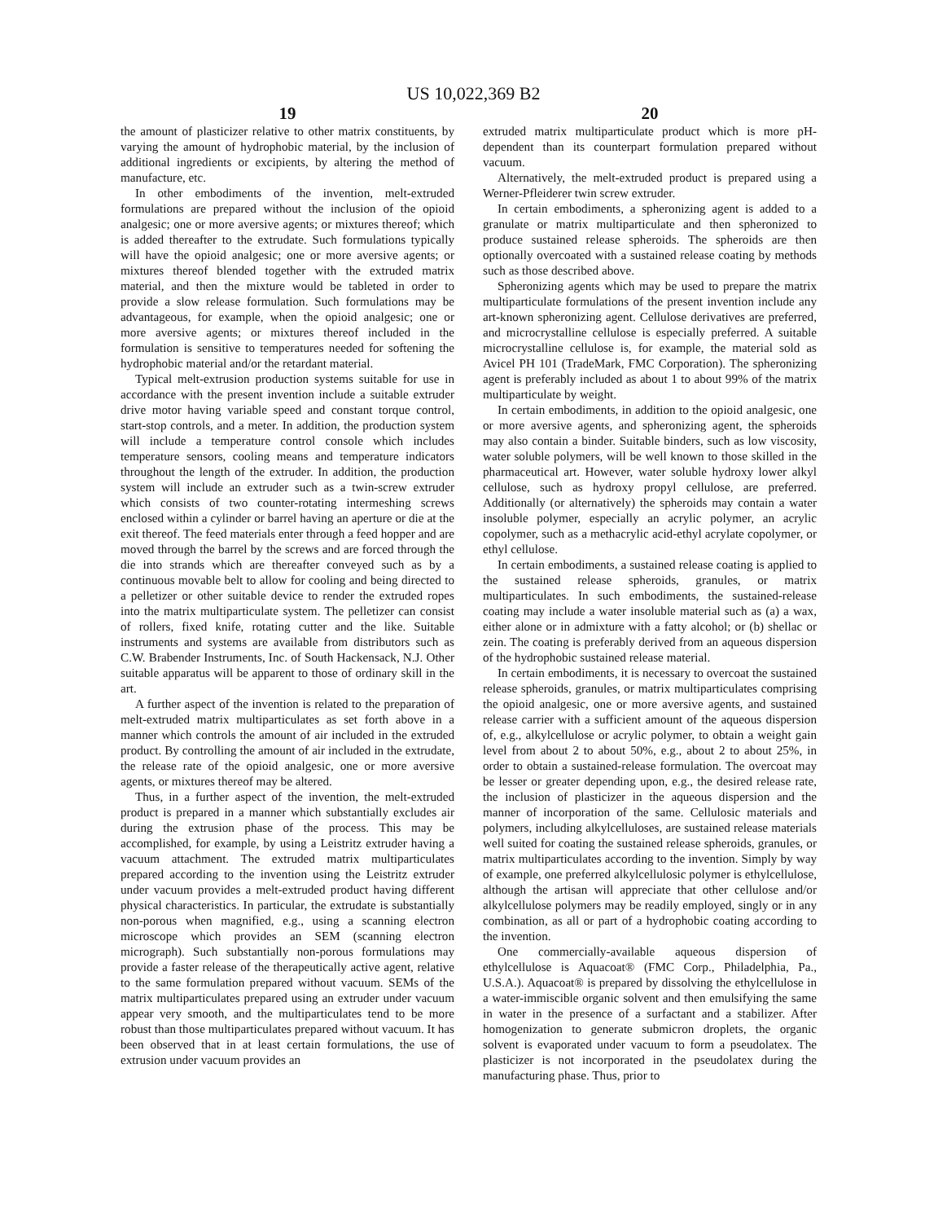US 10,022,369 B2
19
the amount of plasticizer relative to other matrix constituents, by varying the amount of hydrophobic material, by the inclusion of additional ingredients or excipients, by altering the method of manufacture, etc.
In other embodiments of the invention, melt-extruded formulations are prepared without the inclusion of the opioid analgesic; one or more aversive agents; or mixtures thereof; which is added thereafter to the extrudate. Such formulations typically will have the opioid analgesic; one or more aversive agents; or mixtures thereof blended together with the extruded matrix material, and then the mixture would be tableted in order to provide a slow release formulation. Such formulations may be advantageous, for example, when the opioid analgesic; one or more aversive agents; or mixtures thereof included in the formulation is sensitive to temperatures needed for softening the hydrophobic material and/or the retardant material.
Typical melt-extrusion production systems suitable for use in accordance with the present invention include a suitable extruder drive motor having variable speed and constant torque control, start-stop controls, and a meter. In addition, the production system will include a temperature control console which includes temperature sensors, cooling means and temperature indicators throughout the length of the extruder. In addition, the production system will include an extruder such as a twin-screw extruder which consists of two counter-rotating intermeshing screws enclosed within a cylinder or barrel having an aperture or die at the exit thereof. The feed materials enter through a feed hopper and are moved through the barrel by the screws and are forced through the die into strands which are thereafter conveyed such as by a continuous movable belt to allow for cooling and being directed to a pelletizer or other suitable device to render the extruded ropes into the matrix multiparticulate system. The pelletizer can consist of rollers, fixed knife, rotating cutter and the like. Suitable instruments and systems are available from distributors such as C.W. Brabender Instruments, Inc. of South Hackensack, N.J. Other suitable apparatus will be apparent to those of ordinary skill in the art.
A further aspect of the invention is related to the preparation of melt-extruded matrix multiparticulates as set forth above in a manner which controls the amount of air included in the extruded product. By controlling the amount of air included in the extrudate, the release rate of the opioid analgesic, one or more aversive agents, or mixtures thereof may be altered.
Thus, in a further aspect of the invention, the melt-extruded product is prepared in a manner which substantially excludes air during the extrusion phase of the process. This may be accomplished, for example, by using a Leistritz extruder having a vacuum attachment. The extruded matrix multiparticulates prepared according to the invention using the Leistritz extruder under vacuum provides a melt-extruded product having different physical characteristics. In particular, the extrudate is substantially non-porous when magnified, e.g., using a scanning electron microscope which provides an SEM (scanning electron micrograph). Such substantially non-porous formulations may provide a faster release of the therapeutically active agent, relative to the same formulation prepared without vacuum. SEMs of the matrix multiparticulates prepared using an extruder under vacuum appear very smooth, and the multiparticulates tend to be more robust than those multiparticulates prepared without vacuum. It has been observed that in at least certain formulations, the use of extrusion under vacuum provides an
20
extruded matrix multiparticulate product which is more pH-dependent than its counterpart formulation prepared without vacuum.
Alternatively, the melt-extruded product is prepared using a Werner-Pfleiderer twin screw extruder.
In certain embodiments, a spheronizing agent is added to a granulate or matrix multiparticulate and then spheronized to produce sustained release spheroids. The spheroids are then optionally overcoated with a sustained release coating by methods such as those described above.
Spheronizing agents which may be used to prepare the matrix multiparticulate formulations of the present invention include any art-known spheronizing agent. Cellulose derivatives are preferred, and microcrystalline cellulose is especially preferred. A suitable microcrystalline cellulose is, for example, the material sold as Avicel PH 101 (TradeMark, FMC Corporation). The spheronizing agent is preferably included as about 1 to about 99% of the matrix multiparticulate by weight.
In certain embodiments, in addition to the opioid analgesic, one or more aversive agents, and spheronizing agent, the spheroids may also contain a binder. Suitable binders, such as low viscosity, water soluble polymers, will be well known to those skilled in the pharmaceutical art. However, water soluble hydroxy lower alkyl cellulose, such as hydroxy propyl cellulose, are preferred. Additionally (or alternatively) the spheroids may contain a water insoluble polymer, especially an acrylic polymer, an acrylic copolymer, such as a methacrylic acid-ethyl acrylate copolymer, or ethyl cellulose.
In certain embodiments, a sustained release coating is applied to the sustained release spheroids, granules, or matrix multiparticulates. In such embodiments, the sustained-release coating may include a water insoluble material such as (a) a wax, either alone or in admixture with a fatty alcohol; or (b) shellac or zein. The coating is preferably derived from an aqueous dispersion of the hydrophobic sustained release material.
In certain embodiments, it is necessary to overcoat the sustained release spheroids, granules, or matrix multiparticulates comprising the opioid analgesic, one or more aversive agents, and sustained release carrier with a sufficient amount of the aqueous dispersion of, e.g., alkylcellulose or acrylic polymer, to obtain a weight gain level from about 2 to about 50%, e.g., about 2 to about 25%, in order to obtain a sustained-release formulation. The overcoat may be lesser or greater depending upon, e.g., the desired release rate, the inclusion of plasticizer in the aqueous dispersion and the manner of incorporation of the same. Cellulosic materials and polymers, including alkylcelluloses, are sustained release materials well suited for coating the sustained release spheroids, granules, or matrix multiparticulates according to the invention. Simply by way of example, one preferred alkylcellulosic polymer is ethylcellulose, although the artisan will appreciate that other cellulose and/or alkylcellulose polymers may be readily employed, singly or in any combination, as all or part of a hydrophobic coating according to the invention.
One commercially-available aqueous dispersion of ethylcellulose is Aquacoat® (FMC Corp., Philadelphia, Pa., U.S.A.). Aquacoat® is prepared by dissolving the ethylcellulose in a water-immiscible organic solvent and then emulsifying the same in water in the presence of a surfactant and a stabilizer. After homogenization to generate submicron droplets, the organic solvent is evaporated under vacuum to form a pseudolatex. The plasticizer is not incorporated in the pseudolatex during the manufacturing phase. Thus, prior to